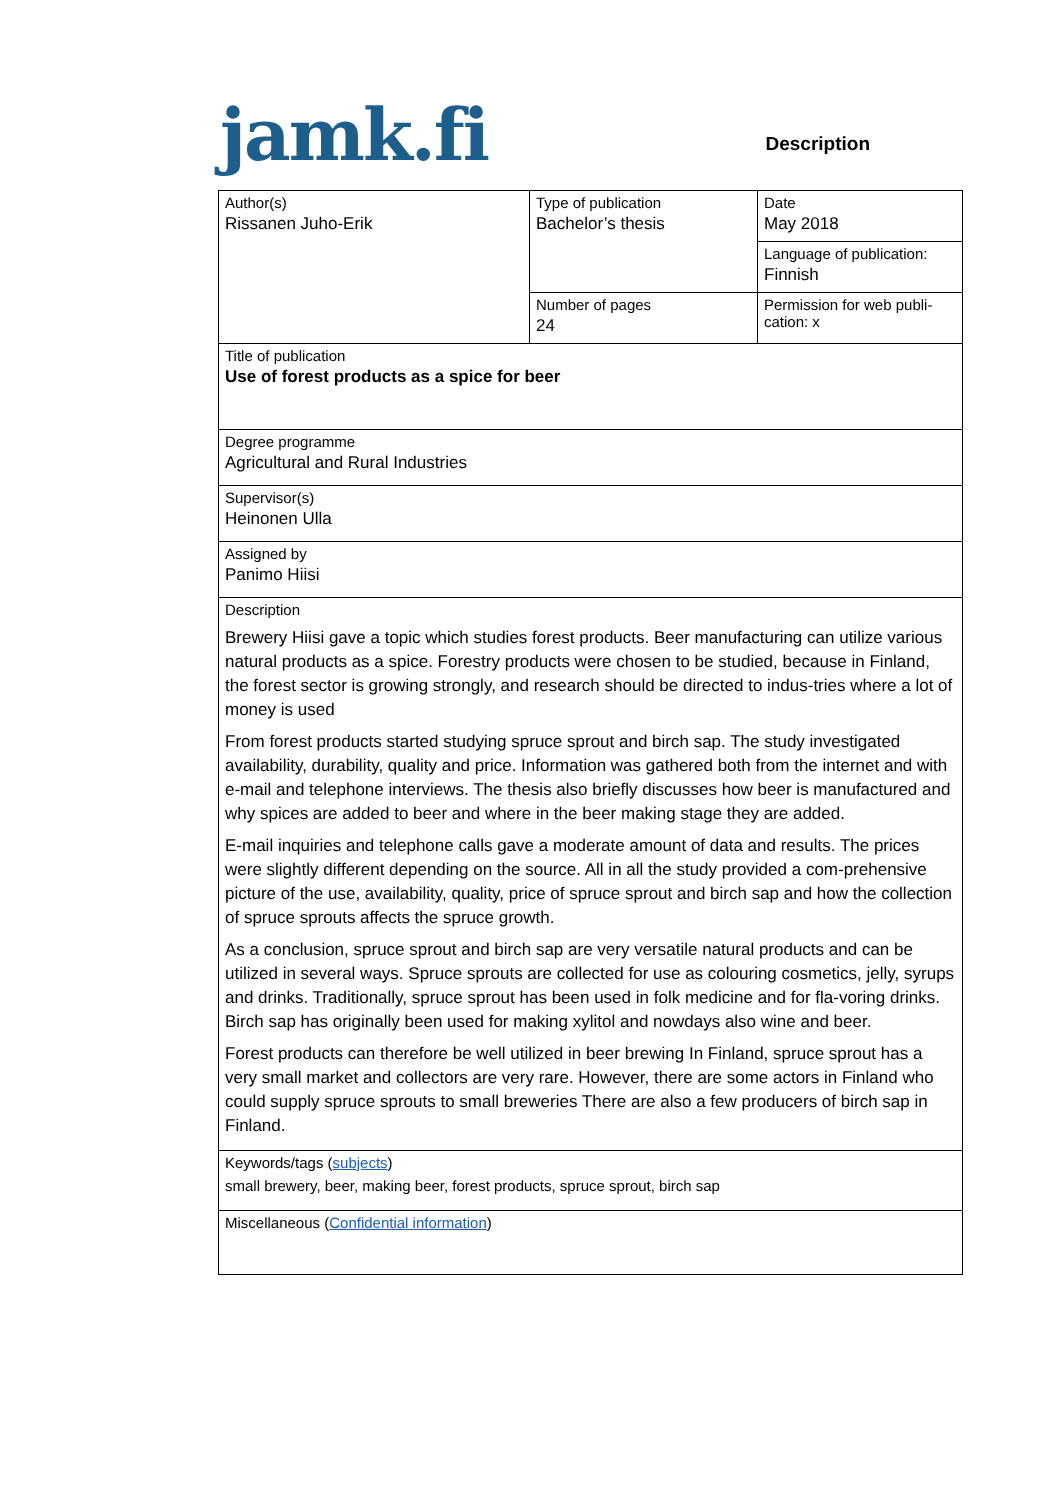jamk.fi
Description
| Author(s) Rissanen Juho-Erik | Type of publication Bachelor’s thesis | Date May 2018 |
| | | Language of publication: Finnish |
| | Number of pages 24 | Permission for web publi- cation: x |
| Title of publication Use of forest products as a spice for beer | | |
| Degree programme Agricultural and Rural Industries | | |
| Supervisor(s) Heinonen Ulla | | |
| Assigned by Panimo Hiisi | | |
| Description Brewery Hiisi gave a topic which studies forest products. Beer manufacturing can utilize various natural products as a spice. Forestry products were chosen to be studied, because in Finland, the forest sector is growing strongly, and research should be directed to indus-tries where a lot of money is used From forest products started studying spruce sprout and birch sap. The study investigated availability, durability, quality and price. Information was gathered both from the internet and with e-mail and telephone interviews. The thesis also briefly discusses how beer is manufactured and why spices are added to beer and where in the beer making stage they are added. E-mail inquiries and telephone calls gave a moderate amount of data and results. The prices were slightly different depending on the source. All in all the study provided a com-prehensive picture of the use, availability, quality, price of spruce sprout and birch sap and how the collection of spruce sprouts affects the spruce growth. As a conclusion, spruce sprout and birch sap are very versatile natural products and can be utilized in several ways. Spruce sprouts are collected for use as colouring cosmetics, jelly, syrups and drinks. Traditionally, spruce sprout has been used in folk medicine and for fla-voring drinks. Birch sap has originally been used for making xylitol and nowdays also wine and beer. Forest products can therefore be well utilized in beer brewing In Finland, spruce sprout has a very small market and collectors are very rare. However, there are some actors in Finland who could supply spruce sprouts to small breweries There are also a few producers of birch sap in Finland. | | |
| Keywords/tags ( subjects ) small brewery, beer, making beer, forest products, spruce sprout, birch sap | | |
| Miscellaneous ( Confidential information ) | | |